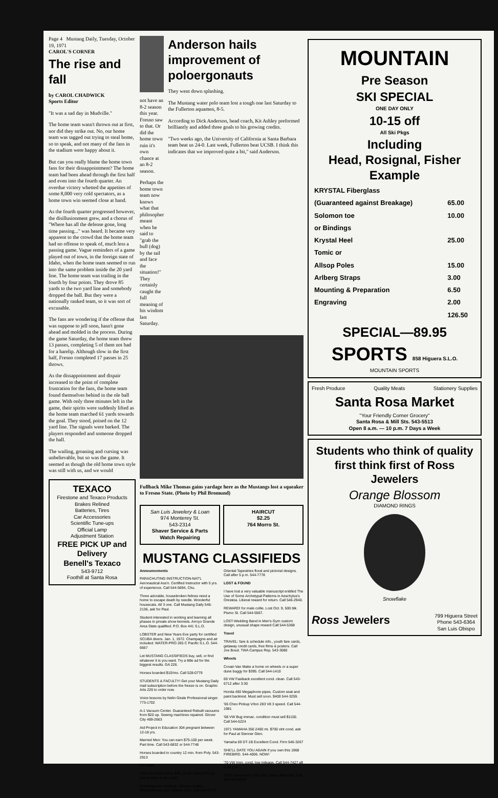Page 4 Mustang Daily, Tuesday, October 19, 1971
CAROL'S CORNER
The rise and fall
by CAROL CHADWICK
Sports Editor
"It was a sad day in Mudville."
The home team wasn't thrown out at first, nor did they strike out. No, our home team was tagged out trying to steal home, so to speak, and not many of the fans in the stadium were happy about it.
But can you really blame the home town fans for their dissappointment? The home team had been ahead through the first half and even into the fourth quarter. An overdue victory whetted the appetites of some 8,000 very cold spectators, as a home town win seemed close at hand.
As the fourth quarter progressed however, the disillusionment grew, and a chorus of "Where has all the defense gone, long time passing..." was heard. It became very apparent to the crowd that the home team had no offense to speak of, much less a passing game. Vague reminders of a game played out of town, in the foreign state of Idaho, when the home team seemed to run into the same problem inside the 20 yard line. The home team was trailing in the fourth by four points. They drove 85 yards to the two yard line and somebody dropped the ball. But they were a nationally ranked team, so it was sort of excusable.
The fans are wondering if the offense that was suppose to jell soon, hasn't gone ahead and molded in the process. During the game Saturday, the home team threw 13 passes, completing 5 of them not bad for a harelip. Although slow in the first half, Fresno completed 17 passes in 25 throws.
As the dissappointment and dispair increased to the point of complete frustration for the fans, the home team found themselves behind in the ole ball game. With only three minutes left in the game, their spirits were suddenly lifted as the home team marched 61 yards towards the goal. They stood, poised on the 12 yard line. The signals were barked. The players responded and someone dropped the ball.
The wailing, groaning and cursing was unbelievable, but so was the game. It seemed as though the old home town style was still with us, and we would
TEXACO
Firestone and Texaco Products
Brakes Relined
Batteries, Tires
Car Accessories
Scientific Tune-ups
Official Lamp
Adjustment Station
FREE PICK UP and Delivery
Benell's Texaco
543-9712
Foothill at Santa Rosa
not have an 8-2 season this year. Fresno saw to that. Or did the home town ruin it's own chance at an 8-2 season.
Perhaps the home town team now knows what that philosopher meant when he said to "grab the bull (dog) by the tail and face the situation!" They certainly caught the full meaning of his wisdom last Saturday.
Anderson hails improvement of poloergonauts
They went down splashing.
The Mustang water polo team lost a tough one last Saturday to the Fullerton aquamen, 8-5.
According to Dick Anderson, head coach, Kit Ashley preformed brilliantly and added three goals to his growing credits.
"Two weeks ago, the University of California at Santa Barbara team beat us 24-0. Last week, Fullerton beat UCSB. I think this indicates that we improved quite a bit," said Anderson.
Fullback Mike Thomas gains yardage here as the Mustangs lost a squeaker to Fresno State. (Photo by Phil Bromund)
San Luis Jewelery & Loan
974 Monterey St.
543-2314
Shaver Service & Parts
Watch Repairing
HAIRCUT
$2.25
764 Morro St.
MUSTANG CLASSIFIEDS
Announcements
PARACHUTING INSTRUCTION-NAT'L Aeronautical Ass'n. Certified Instructor with 5 yrs. of experience. Call 544-5694, Chu.
Three adorable, housebroken felines need a home to escape death by needle. Wonderful housecats. All 3 one. Call Mustang Daily 546-2136, ask for Paul.
Student interested in working and learning all phases in private show kennels. Arroyo Grande Area State qualified. P.O. Box 441 S.L.O.
LOBSTER and New Years Eve party for certified SCUBA divers. Jan. 1, 1972. Champagne and air included. WATER-PRO 265 C Pacific S.L.O. 544-6667
Let MUSTANG CLASSIFIEDS buy, sell, or find whatever it is you want. Try a little ad for the biggest results. GA 226.
Horses boarded $10/mo. Call 528-0779
STUDENTS & FACULTY! Get your Mustang Daily mail subscription before the freeze is on. Graphic Arts 226 to order now.
Voice lessons by Nelin Girale Professional singer. 773-1702
A-1 Vacuum Center. Guaranteed Rebuilt vacuums from $20 up. Sewing machines repaired. Glover City 489-2663
Aid Project in Education 304 pregnant between 12-18 yrs.
Married Men: You can earn $75-100 per week. Part time. Call 543-6832 or 544-7748
Horses boarded in country 12 min. from Poly. 543-2913
For Sale
*New 10 speed bikes $20. 10 wt. colors $70 ea. phone Mike at 544-1692
Contemporary furniture, old misc chairs, Westinghouse port. toaster oven. Call 543-3778
Oriental Tapestries floral and pictorial designs. Call after 5 p.m. 544-7778
LOST & FOUND
I have lost a very valuable manuscript entitled The Use of Some Archetypal Patterns in Aeschylus's Oresteia. Liberal reward for return. Call 546-2940.
REWARD! for male collie. Lost Oct. 9, 500 blk. Pismo St. Call 544-5567.
LOST-Wedding Band in Men's Gym custom design, unusual shape reward Call 544-5368
Travel
TRAVEL: fare & schedule info., youth fare cards, getaway credit cards, free films & posters. Call Joe Boud. TWA Campus Rep. 543-3080
Wheels
Covair-Van Make a home on wheels or a super dune buggy for $395. Call 544-1410
69 VW Fastback excellent cond. clean. Call 543-6712 after 3:30
Honda 450 Megaphone pipes. Custom seat and paint backrest. Must sell soon. $400 544-3259.
'65 Chev Pickup V/ton 283 V8 3 speed. Call 544-1981
'68 VW Bug immac. condition must sell $1150. Call 544-5224
1971 YAMAHA 350 2400 mi. $700 xlnt cond. ask for Paul at Stenner Glen.
Yamaha 69 DT-1B Excellent Cond. Firm 546-3267
SHE'LL DATE YOU AGAIN if you own this 1968 FIREBIRD. 544-4006. NOW!
'70 VW Imm. cond. low mileage. Call 544-7427 aft 6:30 p.m.
1970 Yamaha AT1-MX Excl. shape Must sell. Call Bob 543-6699
MOUNTAIN
Pre Season
SKI SPECIAL
ONE DAY ONLY
10-15 off
All Ski Pkgs
Including
Head, Rosignal, Fisher
Example
| KRYSTAL Fiberglass | |
| (Guaranteed against Breakage) | 65.00 |
| Solomon toe | 10.00 |
| or Bindings | |
| Krystal Heel | 25.00 |
| Tomic or | |
| Allsop Poles | 15.00 |
| Arlberg Straps | 3.00 |
| Mounting & Preparation | 6.50 |
| Engraving | 2.00 |
| | 126.50 |
SPECIAL—89.95
SPORTS 858 Higuera S.L.O.
MOUNTAIN SPORTS
Fresh Produce Quality Meats Stationery Supplies
Santa Rosa Market
"Your Friendly Corner Grocery"
Santa Rosa & Mill Sts. 543-5513
Open 8 a.m. — 10 p.m. 7 Days a Week
Students who think of quality first think first of Ross Jewelers
Orange Blossom
DIAMOND RINGS
Snowflake
Ross Jewelers 799 Higuera Street
Phone 543-6364
San Luis Obispo